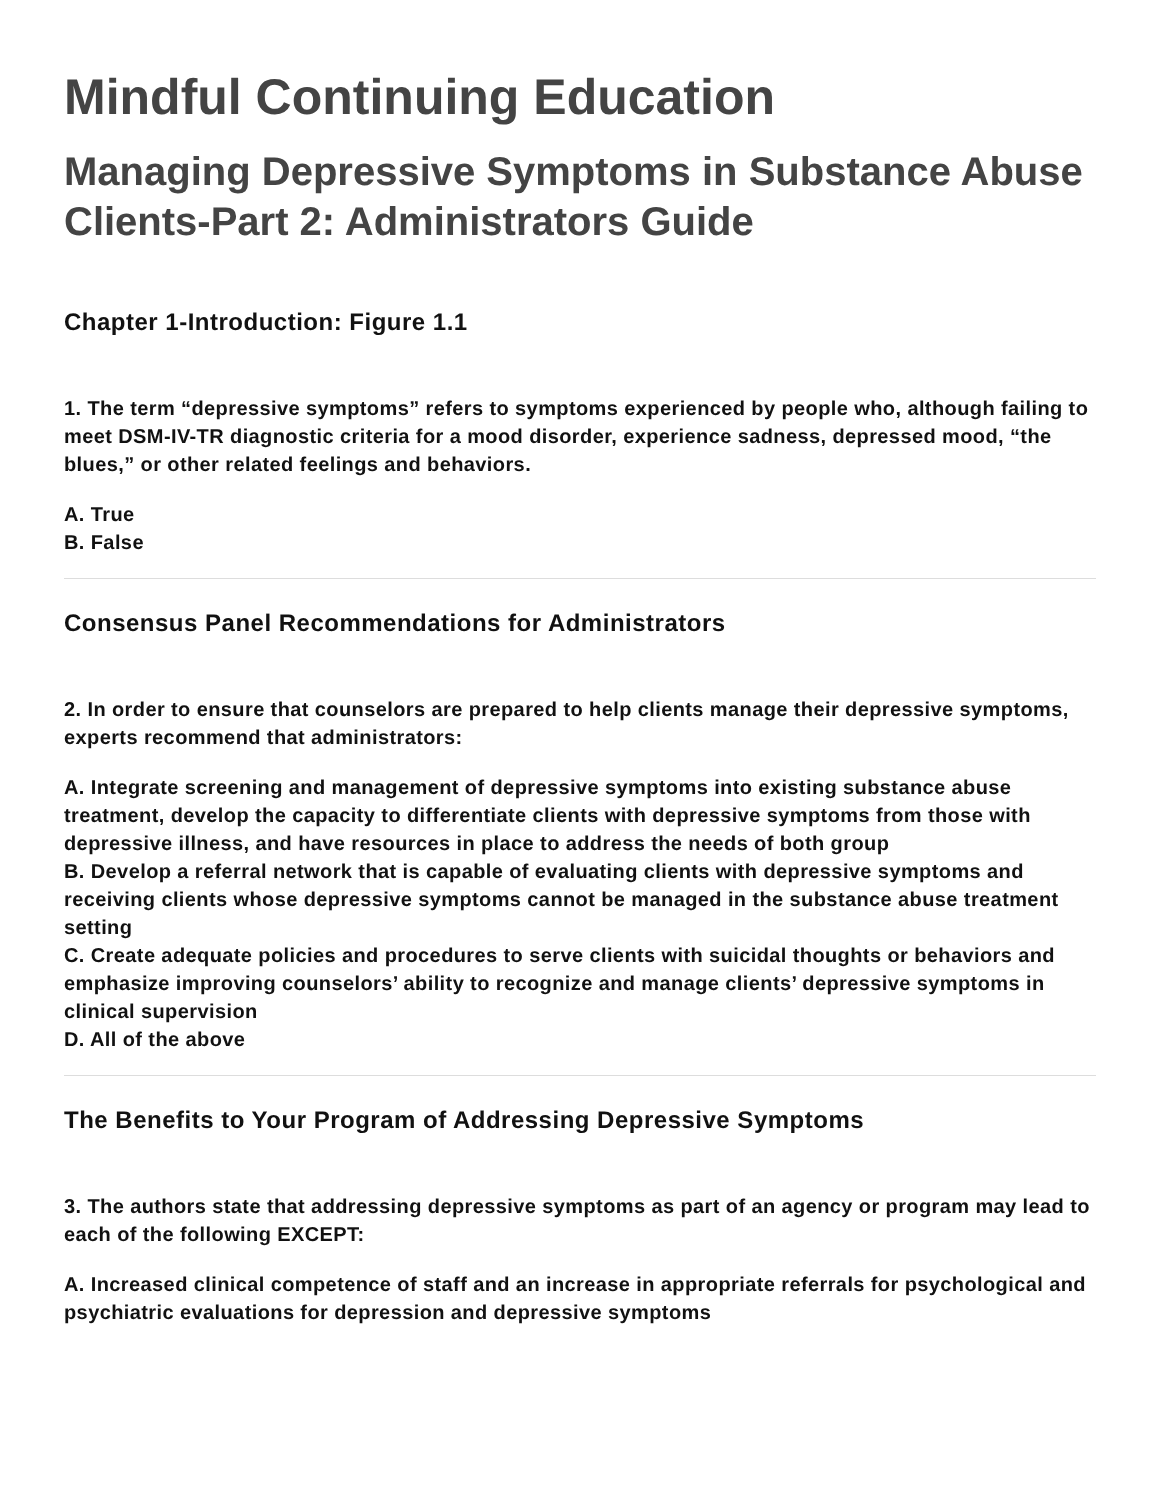Mindful Continuing Education
Managing Depressive Symptoms in Substance Abuse Clients-Part 2: Administrators Guide
Chapter 1-Introduction: Figure 1.1
1. The term “depressive symptoms” refers to symptoms experienced by people who, although failing to meet DSM-IV-TR diagnostic criteria for a mood disorder, experience sadness, depressed mood, “the blues,” or other related feelings and behaviors.
A. True
B. False
Consensus Panel Recommendations for Administrators
2. In order to ensure that counselors are prepared to help clients manage their depressive symptoms, experts recommend that administrators:
A. Integrate screening and management of depressive symptoms into existing substance abuse treatment, develop the capacity to differentiate clients with depressive symptoms from those with depressive illness, and have resources in place to address the needs of both group
B. Develop a referral network that is capable of evaluating clients with depressive symptoms and receiving clients whose depressive symptoms cannot be managed in the substance abuse treatment setting
C. Create adequate policies and procedures to serve clients with suicidal thoughts or behaviors and emphasize improving counselors’ ability to recognize and manage clients’ depressive symptoms in clinical supervision
D. All of the above
The Benefits to Your Program of Addressing Depressive Symptoms
3. The authors state that addressing depressive symptoms as part of an agency or program may lead to each of the following EXCEPT:
A. Increased clinical competence of staff and an increase in appropriate referrals for psychological and psychiatric evaluations for depression and depressive symptoms